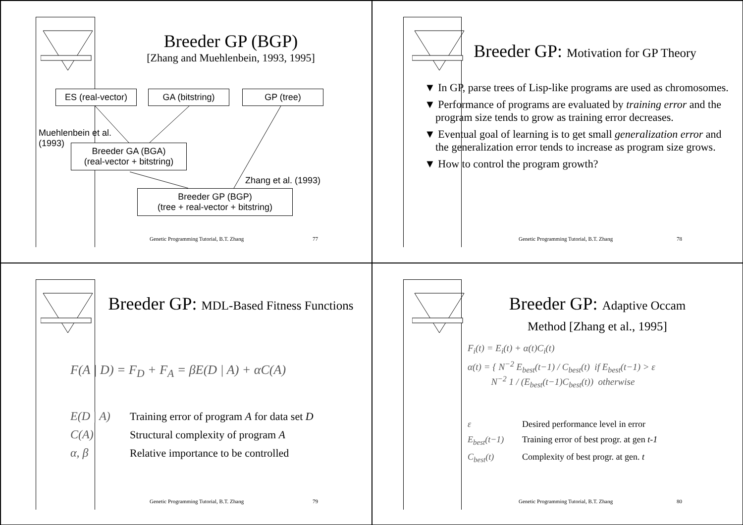Breeder GP (BGP)
[Zhang and Muehlenbein, 1993, 1995]
ES (real-vector)
GA (bitstring)
GP (tree)
Muehlenbein et al.
(1993)
Breeder GA (BGA)
(real-vector + bitstring)
Zhang et al. (1993)
Breeder GP (BGP)
(tree + real-vector + bitstring)
Genetic Programming Tutorial, B.T. Zhang 77
Breeder GP: Motivation for GP Theory
▼ In GP, parse trees of Lisp-like programs are used as chromosomes.
▼ Performance of programs are evaluated by training error and the program size tends to grow as training error decreases.
▼ Eventual goal of learning is to get small generalization error and the generalization error tends to increase as program size grows.
▼ How to control the program growth?
Genetic Programming Tutorial, B.T. Zhang 78
Breeder GP: MDL-Based Fitness Functions
F(A | D) = F<sub>D</sub> + F<sub>A</sub> = βE(D | A) + αC(A)
E(D | A) Training error of program A for data set D
C(A) Structural complexity of program A
α, β Relative importance to be controlled
Genetic Programming Tutorial, B.T. Zhang 79
Breeder GP: Adaptive Occam
Method [Zhang et al., 1995]
F<sub>i</sub>(t) = E<sub>i</sub>(t) + α(t)C<sub>i</sub>(t)
α(t) = { N<sup>−2</sup> E<sub>best</sub>(t−1) / C<sub>best</sub>(t) if E<sub>best</sub>(t−1) > ε
N<sup>−2</sup> 1 / (E<sub>best</sub>(t−1)C<sub>best</sub>(t)) otherwise
ε Desired performance level in error
E<sub>best</sub>(t−1) Training error of best progr. at gen t-1
C<sub>best</sub>(t) Complexity of best progr. at gen. t
Genetic Programming Tutorial, B.T. Zhang 80